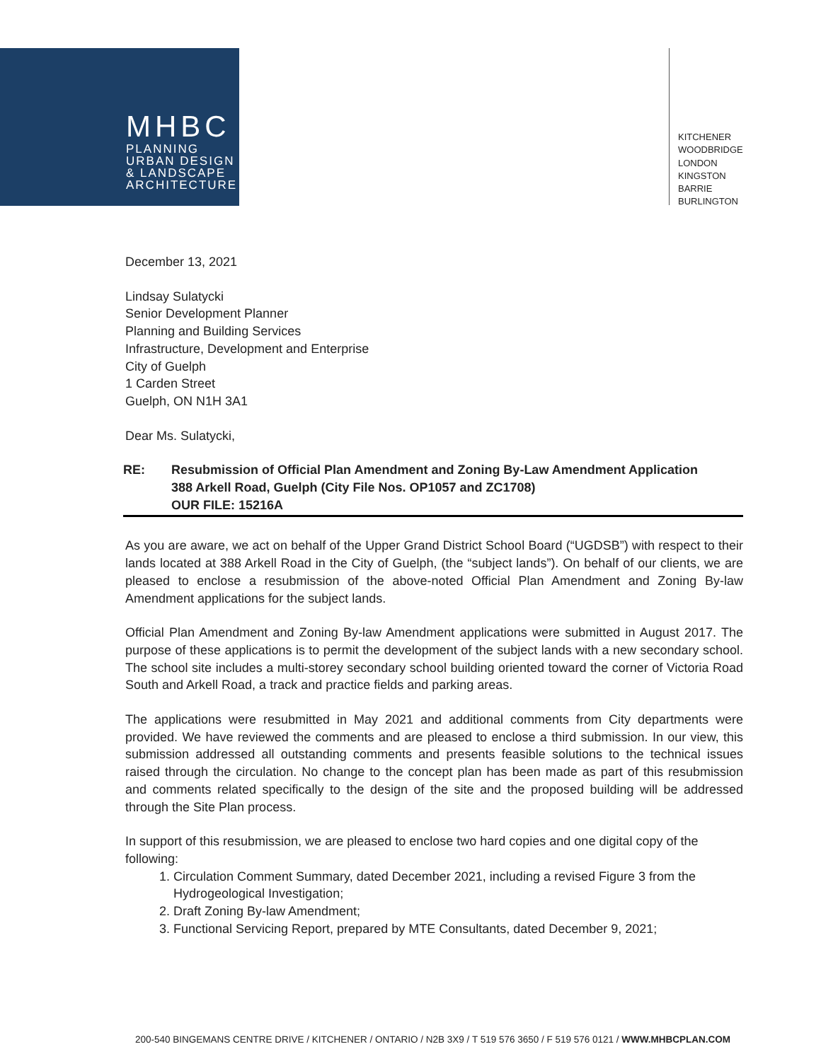MHBC
PLANNING
URBAN DESIGN
& LANDSCAPE
ARCHITECTURE
KITCHENER
WOODBRIDGE
LONDON
KINGSTON
BARRIE
BURLINGTON
December 13, 2021
Lindsay Sulatycki
Senior Development Planner
Planning and Building Services
Infrastructure, Development and Enterprise
City of Guelph
1 Carden Street
Guelph, ON N1H 3A1
Dear Ms. Sulatycki,
RE: Resubmission of Official Plan Amendment and Zoning By-Law Amendment Application
388 Arkell Road, Guelph (City File Nos. OP1057 and ZC1708)
OUR FILE: 15216A
As you are aware, we act on behalf of the Upper Grand District School Board (“UGDSB”) with respect to their lands located at 388 Arkell Road in the City of Guelph, (the “subject lands”). On behalf of our clients, we are pleased to enclose a resubmission of the above-noted Official Plan Amendment and Zoning By-law Amendment applications for the subject lands.
Official Plan Amendment and Zoning By-law Amendment applications were submitted in August 2017. The purpose of these applications is to permit the development of the subject lands with a new secondary school. The school site includes a multi-storey secondary school building oriented toward the corner of Victoria Road South and Arkell Road, a track and practice fields and parking areas.
The applications were resubmitted in May 2021 and additional comments from City departments were provided. We have reviewed the comments and are pleased to enclose a third submission. In our view, this submission addressed all outstanding comments and presents feasible solutions to the technical issues raised through the circulation. No change to the concept plan has been made as part of this resubmission and comments related specifically to the design of the site and the proposed building will be addressed through the Site Plan process.
In support of this resubmission, we are pleased to enclose two hard copies and one digital copy of the following:
1. Circulation Comment Summary, dated December 2021, including a revised Figure 3 from the Hydrogeological Investigation;
2. Draft Zoning By-law Amendment;
3. Functional Servicing Report, prepared by MTE Consultants, dated December 9, 2021;
200-540 BINGEMANS CENTRE DRIVE / KITCHENER / ONTARIO / N2B 3X9 / T 519 576 3650 / F 519 576 0121 / WWW.MHBCPLAN.COM